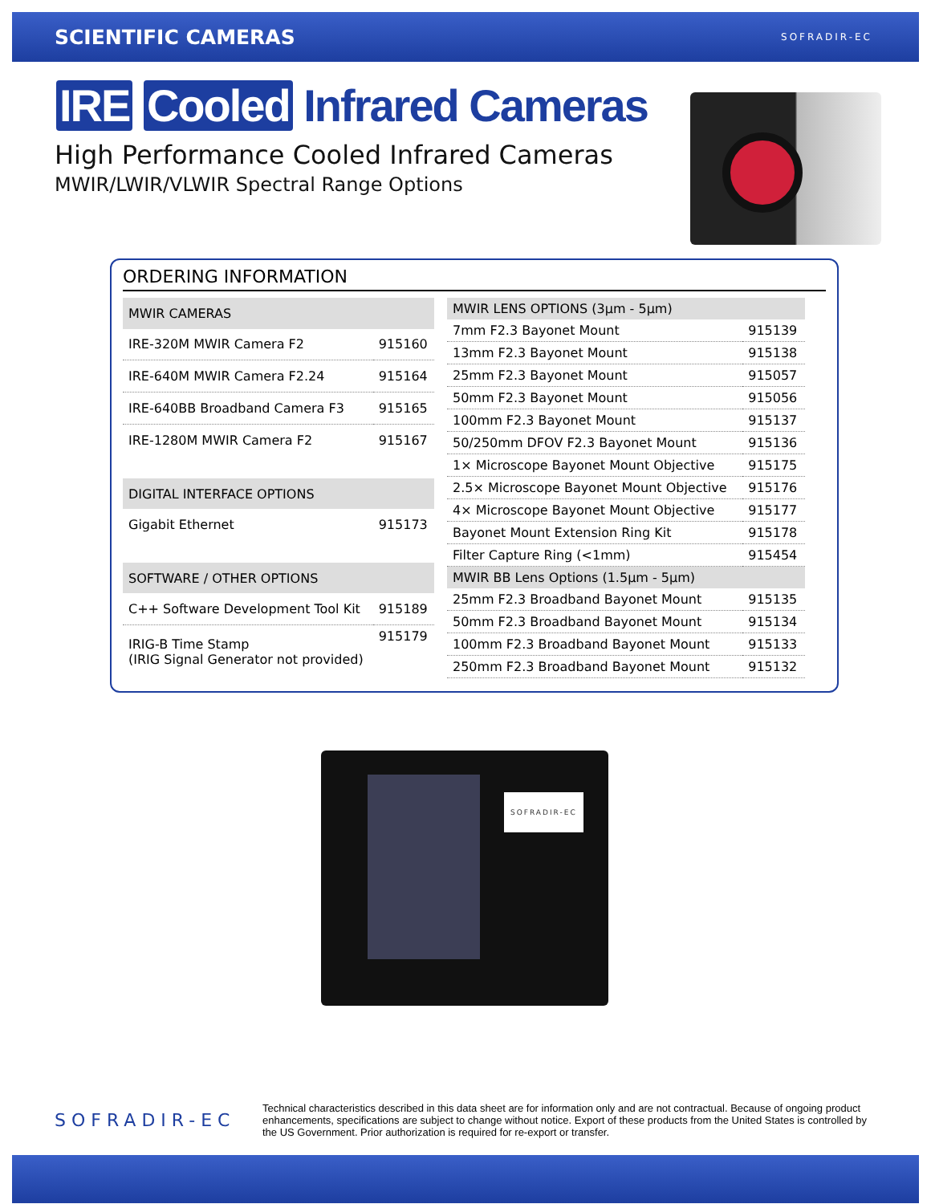SCIENTIFIC CAMERAS
SOFRADIR-EC
IRE Cooled Infrared Cameras
High Performance Cooled Infrared Cameras
MWIR/LWIR/VLWIR Spectral Range Options
ORDERING INFORMATION
| MWIR CAMERAS | |
| --- | --- |
| IRE-320M MWIR Camera F2 | 915160 |
| IRE-640M MWIR Camera F2.24 | 915164 |
| IRE-640BB Broadband Camera F3 | 915165 |
| IRE-1280M MWIR Camera F2 | 915167 |
| DIGITAL INTERFACE OPTIONS | |
| Gigabit Ethernet | 915173 |
| SOFTWARE / OTHER OPTIONS | |
| C++ Software Development Tool Kit | 915189 |
| IRIG-B Time Stamp (IRIG Signal Generator not provided) | 915179 |
| MWIR LENS OPTIONS (3µm - 5µm) | |
| --- | --- |
| 7mm F2.3 Bayonet Mount | 915139 |
| 13mm F2.3 Bayonet Mount | 915138 |
| 25mm F2.3 Bayonet Mount | 915057 |
| 50mm F2.3 Bayonet Mount | 915056 |
| 100mm F2.3 Bayonet Mount | 915137 |
| 50/250mm DFOV F2.3 Bayonet Mount | 915136 |
| 1× Microscope Bayonet Mount Objective | 915175 |
| 2.5× Microscope Bayonet Mount Objective | 915176 |
| 4× Microscope Bayonet Mount Objective | 915177 |
| Bayonet Mount Extension Ring Kit | 915178 |
| Filter Capture Ring (<1mm) | 915454 |
| MWIR BB Lens Options (1.5µm - 5µm) | |
| 25mm F2.3 Broadband Bayonet Mount | 915135 |
| 50mm F2.3 Broadband Bayonet Mount | 915134 |
| 100mm F2.3 Broadband Bayonet Mount | 915133 |
| 250mm F2.3 Broadband Bayonet Mount | 915132 |
SOFRADIR-EC
SOFRADIR-EC
Technical characteristics described in this data sheet are for information only and are not contractual. Because of ongoing product enhancements, specifications are subject to change without notice. Export of these products from the United States is controlled by the US Government. Prior authorization is required for re-export or transfer.